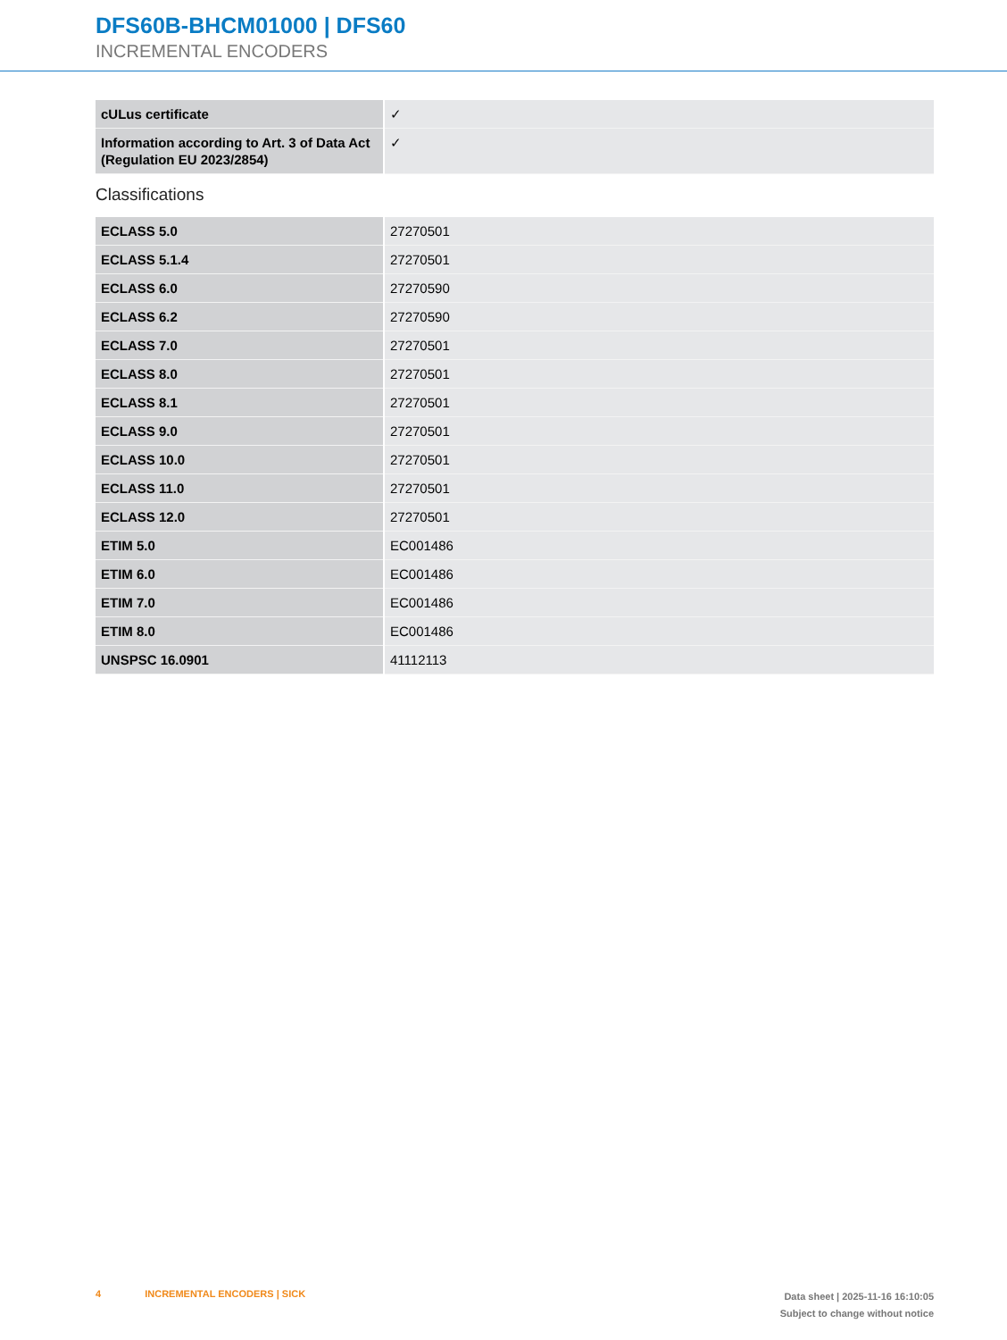DFS60B-BHCM01000 | DFS60
INCREMENTAL ENCODERS
| cULus certificate | ✓ |
| Information according to Art. 3 of Data Act (Regulation EU 2023/2854) | ✓ |
Classifications
| ECLASS 5.0 | 27270501 |
| ECLASS 5.1.4 | 27270501 |
| ECLASS 6.0 | 27270590 |
| ECLASS 6.2 | 27270590 |
| ECLASS 7.0 | 27270501 |
| ECLASS 8.0 | 27270501 |
| ECLASS 8.1 | 27270501 |
| ECLASS 9.0 | 27270501 |
| ECLASS 10.0 | 27270501 |
| ECLASS 11.0 | 27270501 |
| ECLASS 12.0 | 27270501 |
| ETIM 5.0 | EC001486 |
| ETIM 6.0 | EC001486 |
| ETIM 7.0 | EC001486 |
| ETIM 8.0 | EC001486 |
| UNSPSC 16.0901 | 41112113 |
4 INCREMENTAL ENCODERS | SICK
Data sheet | 2025-11-16 16:10:05
Subject to change without notice